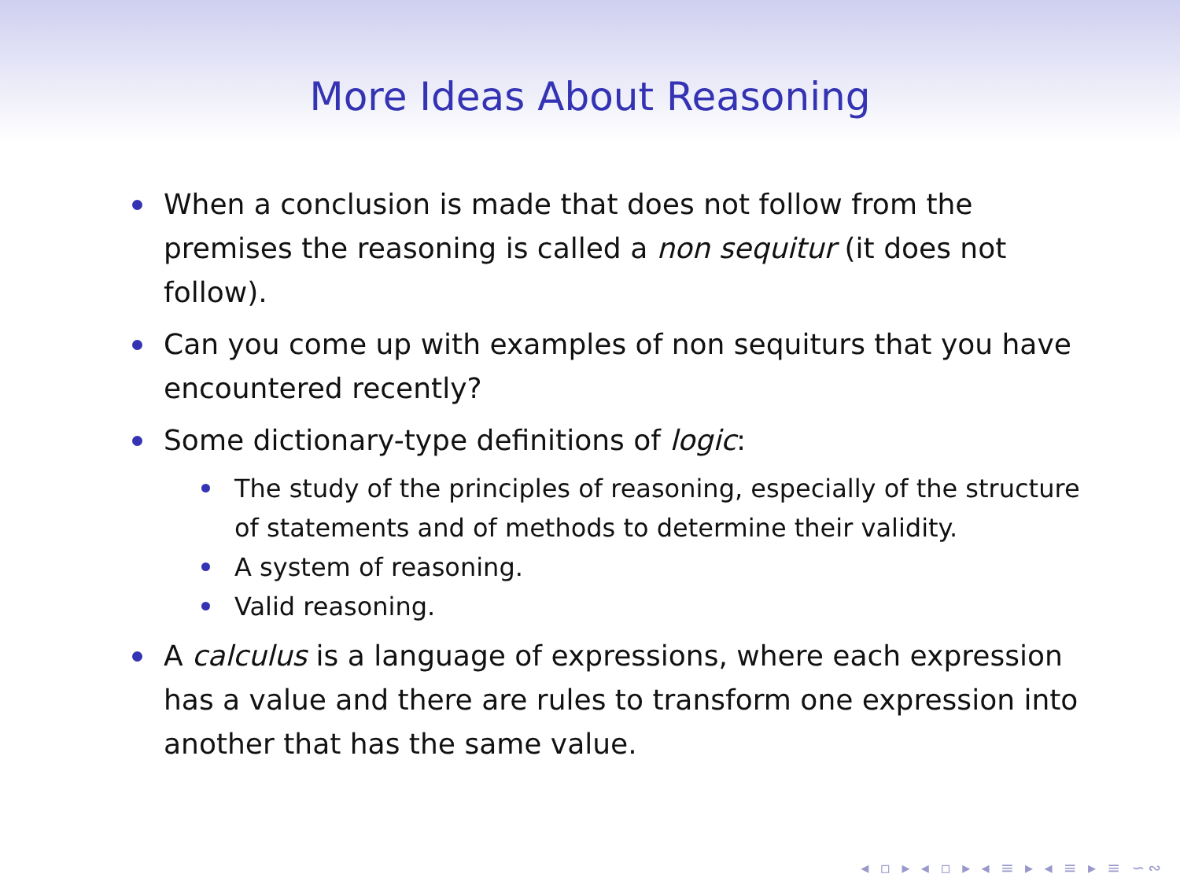More Ideas About Reasoning
When a conclusion is made that does not follow from the premises the reasoning is called a non sequitur (it does not follow).
Can you come up with examples of non sequiturs that you have encountered recently?
Some dictionary-type definitions of logic:
The study of the principles of reasoning, especially of the structure of statements and of methods to determine their validity.
A system of reasoning.
Valid reasoning.
A calculus is a language of expressions, where each expression has a value and there are rules to transform one expression into another that has the same value.
◂ ▫ ▸ ◂ ▫ ▸ ◂ ≡ ▸ ◂ ≡ ▸ ≡ ∽∾